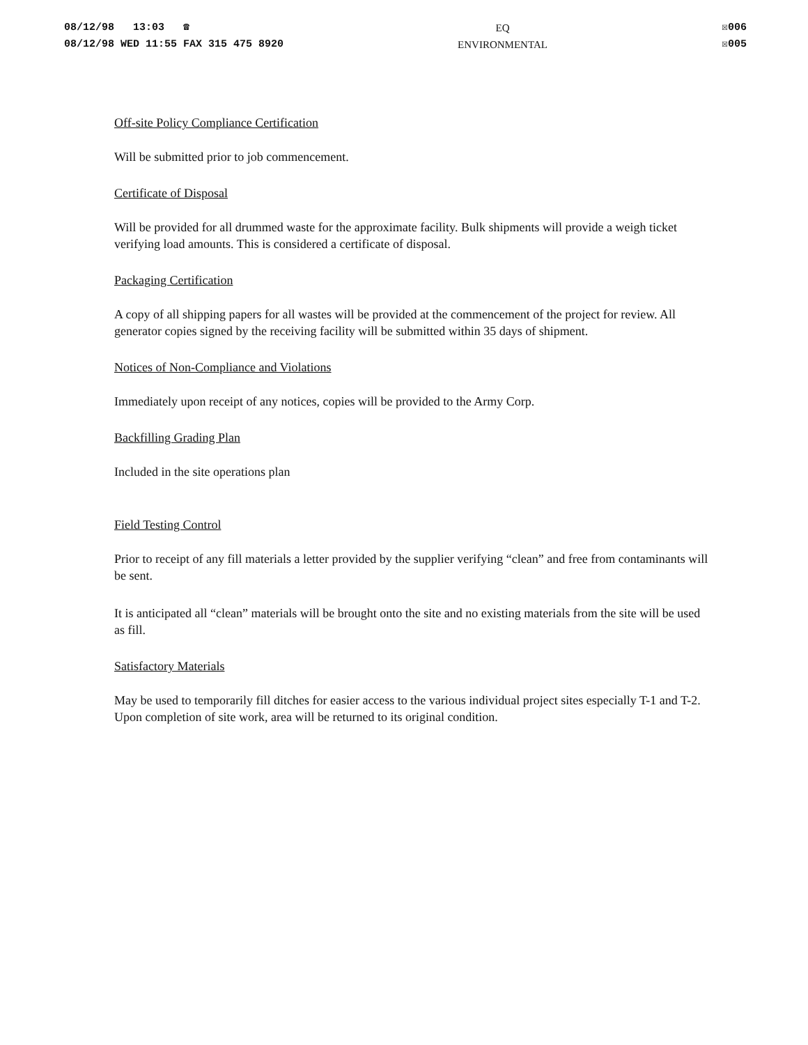08/12/98 13:03 ☎
08/12/98 WED 11:55 FAX 315 475 8920
EQ
ENVIRONMENTAL
☒006
☒005
Off-site Policy Compliance Certification
Will be submitted prior to job commencement.
Certificate of Disposal
Will be provided for all drummed waste for the approximate facility. Bulk shipments will provide a weigh ticket verifying load amounts. This is considered a certificate of disposal.
Packaging Certification
A copy of all shipping papers for all wastes will be provided at the commencement of the project for review. All generator copies signed by the receiving facility will be submitted within 35 days of shipment.
Notices of Non-Compliance and Violations
Immediately upon receipt of any notices, copies will be provided to the Army Corp.
Backfilling Grading Plan
Included in the site operations plan
Field Testing Control
Prior to receipt of any fill materials a letter provided by the supplier verifying “clean” and free from contaminants will be sent.
It is anticipated all “clean” materials will be brought onto the site and no existing materials from the site will be used as fill.
Satisfactory Materials
May be used to temporarily fill ditches for easier access to the various individual project sites especially T-1 and T-2. Upon completion of site work, area will be returned to its original condition.